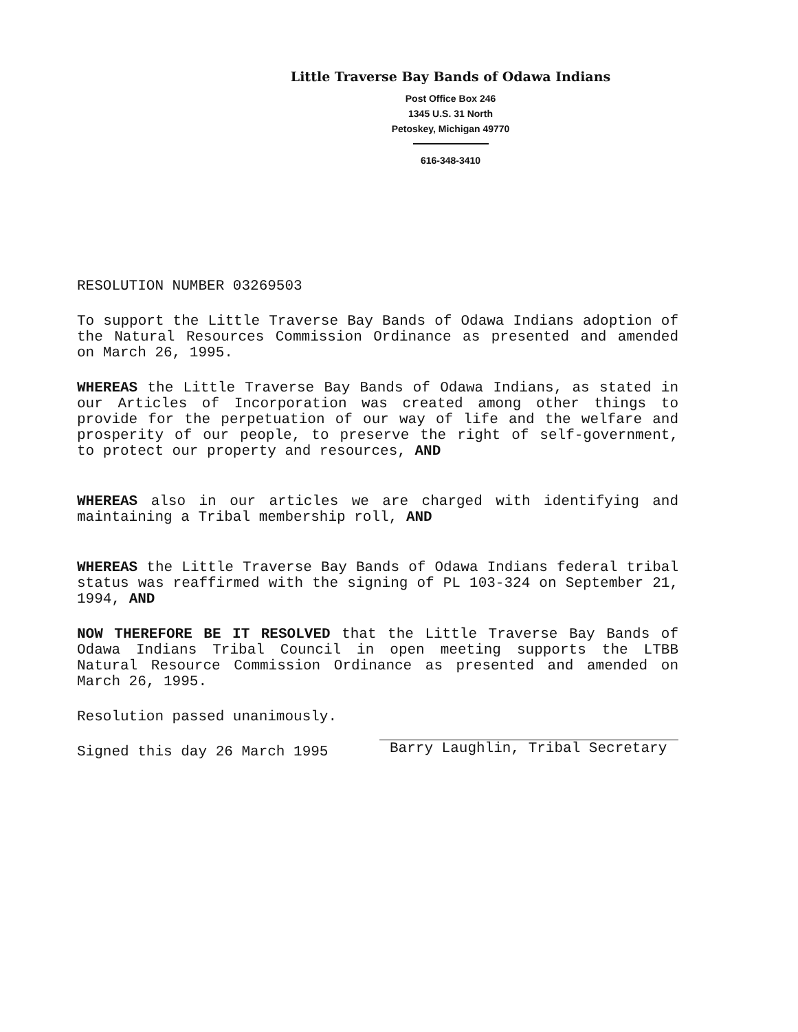Little Traverse Bay Bands of Odawa Indians
Post Office Box 246
1345 U.S. 31 North
Petoskey, Michigan 49770
616-348-3410
RESOLUTION NUMBER 03269503
To support the Little Traverse Bay Bands of Odawa Indians adoption of the Natural Resources Commission Ordinance as presented and amended on March 26, 1995.
WHEREAS the Little Traverse Bay Bands of Odawa Indians, as stated in our Articles of Incorporation was created among other things to provide for the perpetuation of our way of life and the welfare and prosperity of our people, to preserve the right of self-government, to protect our property and resources, AND
WHEREAS also in our articles we are charged with identifying and maintaining a Tribal membership roll, AND
WHEREAS the Little Traverse Bay Bands of Odawa Indians federal tribal status was reaffirmed with the signing of PL 103-324 on September 21, 1994, AND
NOW THEREFORE BE IT RESOLVED that the Little Traverse Bay Bands of Odawa Indians Tribal Council in open meeting supports the LTBB Natural Resource Commission Ordinance as presented and amended on March 26, 1995.
Resolution passed unanimously.
Signed this day 26 March 1995
Barry Laughlin, Tribal Secretary